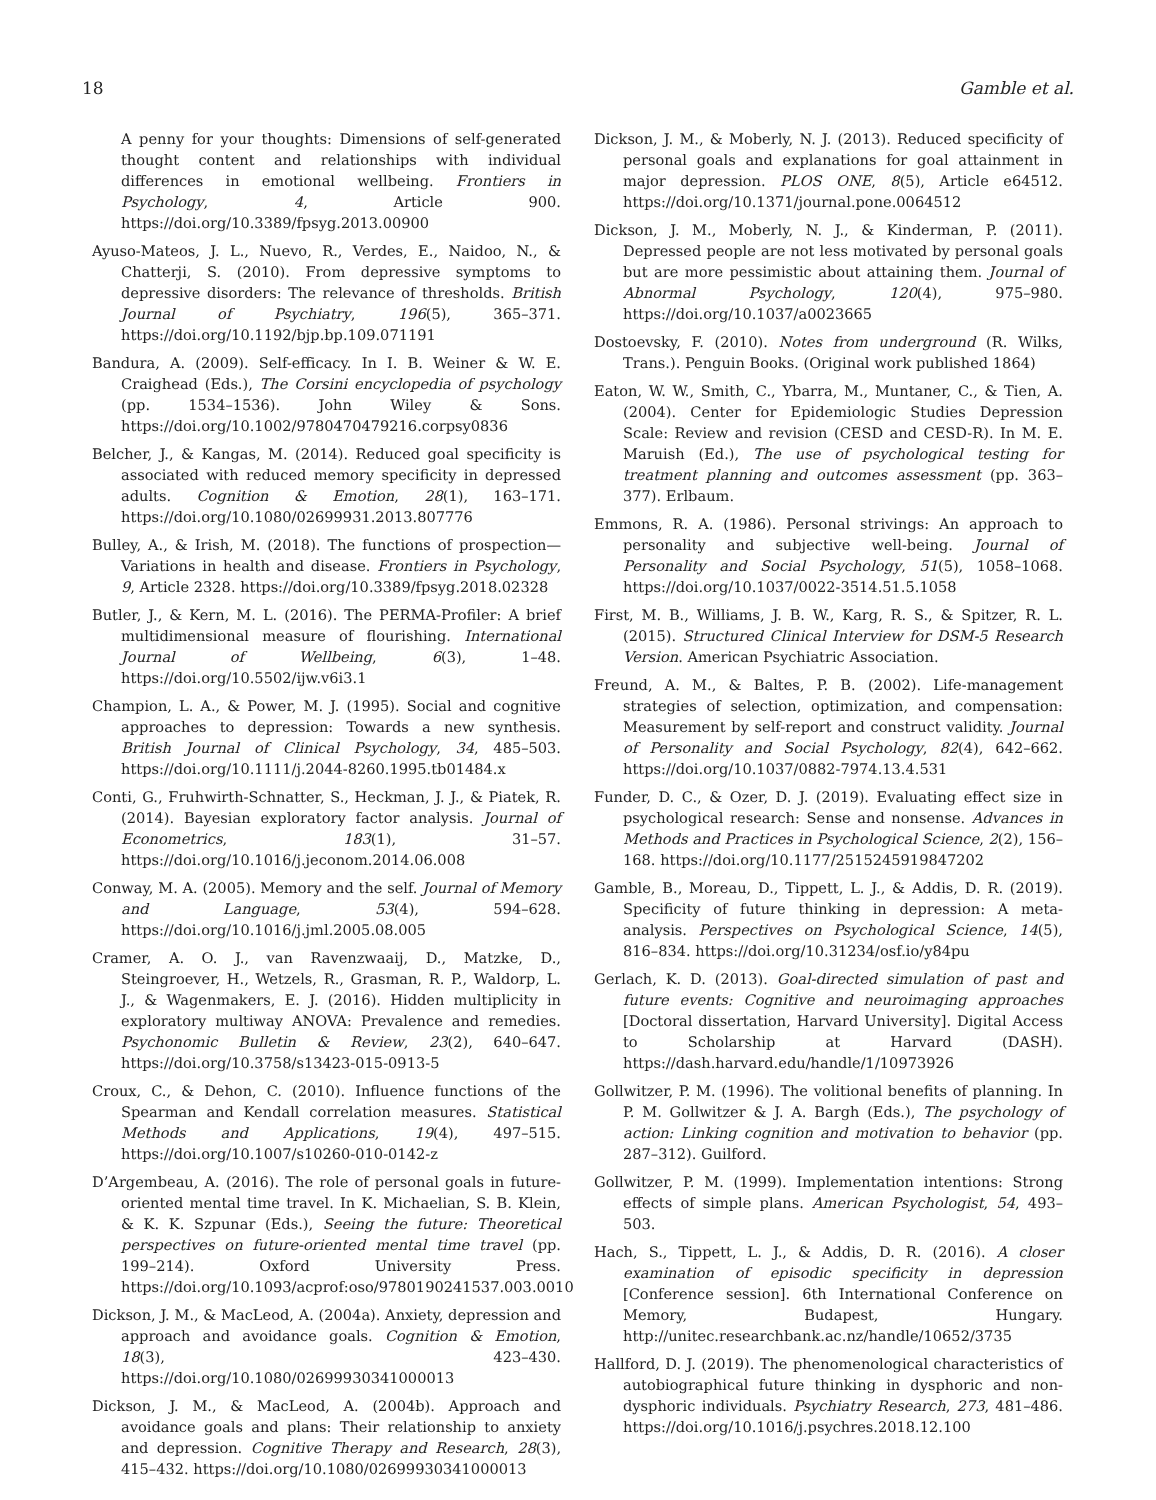18 Gamble et al.
A penny for your thoughts: Dimensions of self-generated thought content and relationships with individual differences in emotional wellbeing. Frontiers in Psychology, 4, Article 900. https://doi.org/10.3389/fpsyg.2013.00900
Ayuso-Mateos, J. L., Nuevo, R., Verdes, E., Naidoo, N., & Chatterji, S. (2010). From depressive symptoms to depressive disorders: The relevance of thresholds. British Journal of Psychiatry, 196(5), 365–371. https://doi.org/10.1192/bjp.bp.109.071191
Bandura, A. (2009). Self-efficacy. In I. B. Weiner & W. E. Craighead (Eds.), The Corsini encyclopedia of psychology (pp. 1534–1536). John Wiley & Sons. https://doi.org/10.1002/9780470479216.corpsy0836
Belcher, J., & Kangas, M. (2014). Reduced goal specificity is associated with reduced memory specificity in depressed adults. Cognition & Emotion, 28(1), 163–171. https://doi.org/10.1080/02699931.2013.807776
Bulley, A., & Irish, M. (2018). The functions of prospection—Variations in health and disease. Frontiers in Psychology, 9, Article 2328. https://doi.org/10.3389/fpsyg.2018.02328
Butler, J., & Kern, M. L. (2016). The PERMA-Profiler: A brief multidimensional measure of flourishing. International Journal of Wellbeing, 6(3), 1–48. https://doi.org/10.5502/ijw.v6i3.1
Champion, L. A., & Power, M. J. (1995). Social and cognitive approaches to depression: Towards a new synthesis. British Journal of Clinical Psychology, 34, 485–503. https://doi.org/10.1111/j.2044-8260.1995.tb01484.x
Conti, G., Fruhwirth-Schnatter, S., Heckman, J. J., & Piatek, R. (2014). Bayesian exploratory factor analysis. Journal of Econometrics, 183(1), 31–57. https://doi.org/10.1016/j.jeconom.2014.06.008
Conway, M. A. (2005). Memory and the self. Journal of Memory and Language, 53(4), 594–628. https://doi.org/10.1016/j.jml.2005.08.005
Cramer, A. O. J., van Ravenzwaaij, D., Matzke, D., Steingroever, H., Wetzels, R., Grasman, R. P., Waldorp, L. J., & Wagenmakers, E. J. (2016). Hidden multiplicity in exploratory multiway ANOVA: Prevalence and remedies. Psychonomic Bulletin & Review, 23(2), 640–647. https://doi.org/10.3758/s13423-015-0913-5
Croux, C., & Dehon, C. (2010). Influence functions of the Spearman and Kendall correlation measures. Statistical Methods and Applications, 19(4), 497–515. https://doi.org/10.1007/s10260-010-0142-z
D’Argembeau, A. (2016). The role of personal goals in future-oriented mental time travel. In K. Michaelian, S. B. Klein, & K. K. Szpunar (Eds.), Seeing the future: Theoretical perspectives on future-oriented mental time travel (pp. 199–214). Oxford University Press. https://doi.org/10.1093/acprof:oso/9780190241537.003.0010
Dickson, J. M., & MacLeod, A. (2004a). Anxiety, depression and approach and avoidance goals. Cognition & Emotion, 18(3), 423–430. https://doi.org/10.1080/02699930341000013
Dickson, J. M., & MacLeod, A. (2004b). Approach and avoidance goals and plans: Their relationship to anxiety and depression. Cognitive Therapy and Research, 28(3), 415–432. https://doi.org/10.1080/02699930341000013
Dickson, J. M., & Moberly, N. J. (2013). Reduced specificity of personal goals and explanations for goal attainment in major depression. PLOS ONE, 8(5), Article e64512. https://doi.org/10.1371/journal.pone.0064512
Dickson, J. M., Moberly, N. J., & Kinderman, P. (2011). Depressed people are not less motivated by personal goals but are more pessimistic about attaining them. Journal of Abnormal Psychology, 120(4), 975–980. https://doi.org/10.1037/a0023665
Dostoevsky, F. (2010). Notes from underground (R. Wilks, Trans.). Penguin Books. (Original work published 1864)
Eaton, W. W., Smith, C., Ybarra, M., Muntaner, C., & Tien, A. (2004). Center for Epidemiologic Studies Depression Scale: Review and revision (CESD and CESD-R). In M. E. Maruish (Ed.), The use of psychological testing for treatment planning and outcomes assessment (pp. 363–377). Erlbaum.
Emmons, R. A. (1986). Personal strivings: An approach to personality and subjective well-being. Journal of Personality and Social Psychology, 51(5), 1058–1068. https://doi.org/10.1037/0022-3514.51.5.1058
First, M. B., Williams, J. B. W., Karg, R. S., & Spitzer, R. L. (2015). Structured Clinical Interview for DSM-5 Research Version. American Psychiatric Association.
Freund, A. M., & Baltes, P. B. (2002). Life-management strategies of selection, optimization, and compensation: Measurement by self-report and construct validity. Journal of Personality and Social Psychology, 82(4), 642–662. https://doi.org/10.1037/0882-7974.13.4.531
Funder, D. C., & Ozer, D. J. (2019). Evaluating effect size in psychological research: Sense and nonsense. Advances in Methods and Practices in Psychological Science, 2(2), 156–168. https://doi.org/10.1177/2515245919847202
Gamble, B., Moreau, D., Tippett, L. J., & Addis, D. R. (2019). Specificity of future thinking in depression: A meta-analysis. Perspectives on Psychological Science, 14(5), 816–834. https://doi.org/10.31234/osf.io/y84pu
Gerlach, K. D. (2013). Goal-directed simulation of past and future events: Cognitive and neuroimaging approaches [Doctoral dissertation, Harvard University]. Digital Access to Scholarship at Harvard (DASH). https://dash.harvard.edu/handle/1/10973926
Gollwitzer, P. M. (1996). The volitional benefits of planning. In P. M. Gollwitzer & J. A. Bargh (Eds.), The psychology of action: Linking cognition and motivation to behavior (pp. 287–312). Guilford.
Gollwitzer, P. M. (1999). Implementation intentions: Strong effects of simple plans. American Psychologist, 54, 493–503.
Hach, S., Tippett, L. J., & Addis, D. R. (2016). A closer examination of episodic specificity in depression [Conference session]. 6th International Conference on Memory, Budapest, Hungary. http://unitec.researchbank.ac.nz/handle/10652/3735
Hallford, D. J. (2019). The phenomenological characteristics of autobiographical future thinking in dysphoric and non-dysphoric individuals. Psychiatry Research, 273, 481–486. https://doi.org/10.1016/j.psychres.2018.12.100